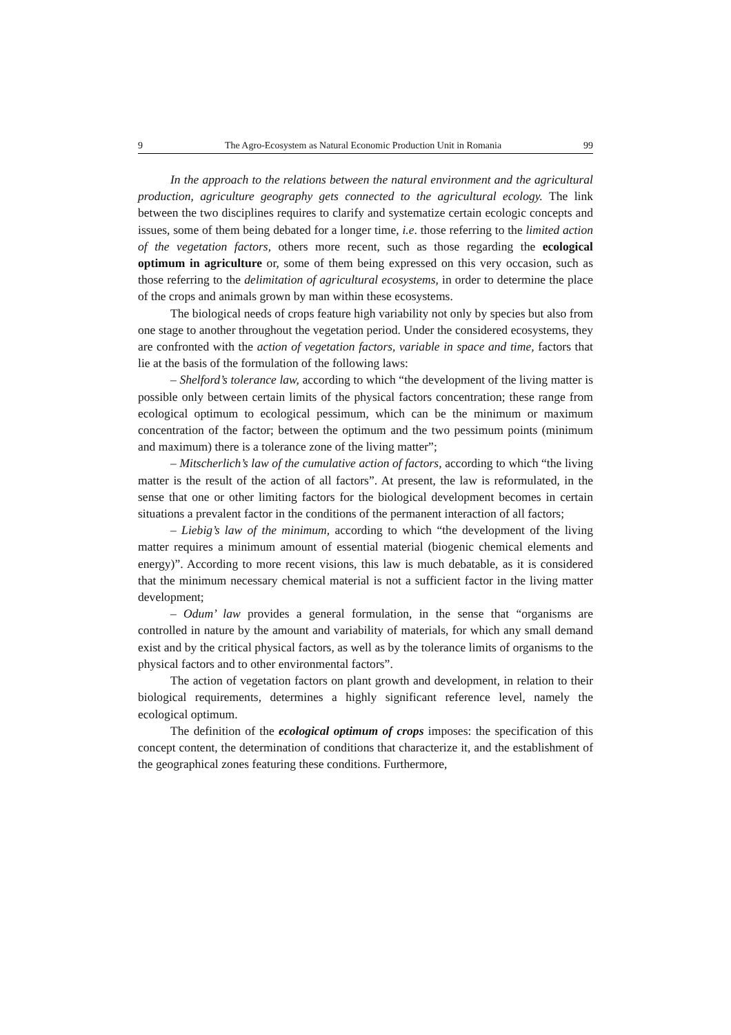9 The Agro-Ecosystem as Natural Economic Production Unit in Romania 99
In the approach to the relations between the natural environment and the agricultural production, agriculture geography gets connected to the agricultural ecology. The link between the two disciplines requires to clarify and systematize certain ecologic concepts and issues, some of them being debated for a longer time, i.e. those referring to the limited action of the vegetation factors, others more recent, such as those regarding the ecological optimum in agriculture or, some of them being expressed on this very occasion, such as those referring to the delimitation of agricultural ecosystems, in order to determine the place of the crops and animals grown by man within these ecosystems.
The biological needs of crops feature high variability not only by species but also from one stage to another throughout the vegetation period. Under the considered ecosystems, they are confronted with the action of vegetation factors, variable in space and time, factors that lie at the basis of the formulation of the following laws:
– Shelford’s tolerance law, according to which “the development of the living matter is possible only between certain limits of the physical factors concentration; these range from ecological optimum to ecological pessimum, which can be the minimum or maximum concentration of the factor; between the optimum and the two pessimum points (minimum and maximum) there is a tolerance zone of the living matter”;
– Mitscherlich’s law of the cumulative action of factors, according to which “the living matter is the result of the action of all factors”. At present, the law is reformulated, in the sense that one or other limiting factors for the biological development becomes in certain situations a prevalent factor in the conditions of the permanent interaction of all factors;
– Liebig’s law of the minimum, according to which “the development of the living matter requires a minimum amount of essential material (biogenic chemical elements and energy)”. According to more recent visions, this law is much debatable, as it is considered that the minimum necessary chemical material is not a sufficient factor in the living matter development;
– Odum’ law provides a general formulation, in the sense that “organisms are controlled in nature by the amount and variability of materials, for which any small demand exist and by the critical physical factors, as well as by the tolerance limits of organisms to the physical factors and to other environmental factors”.
The action of vegetation factors on plant growth and development, in relation to their biological requirements, determines a highly significant reference level, namely the ecological optimum.
The definition of the ecological optimum of crops imposes: the specification of this concept content, the determination of conditions that characterize it, and the establishment of the geographical zones featuring these conditions. Furthermore,